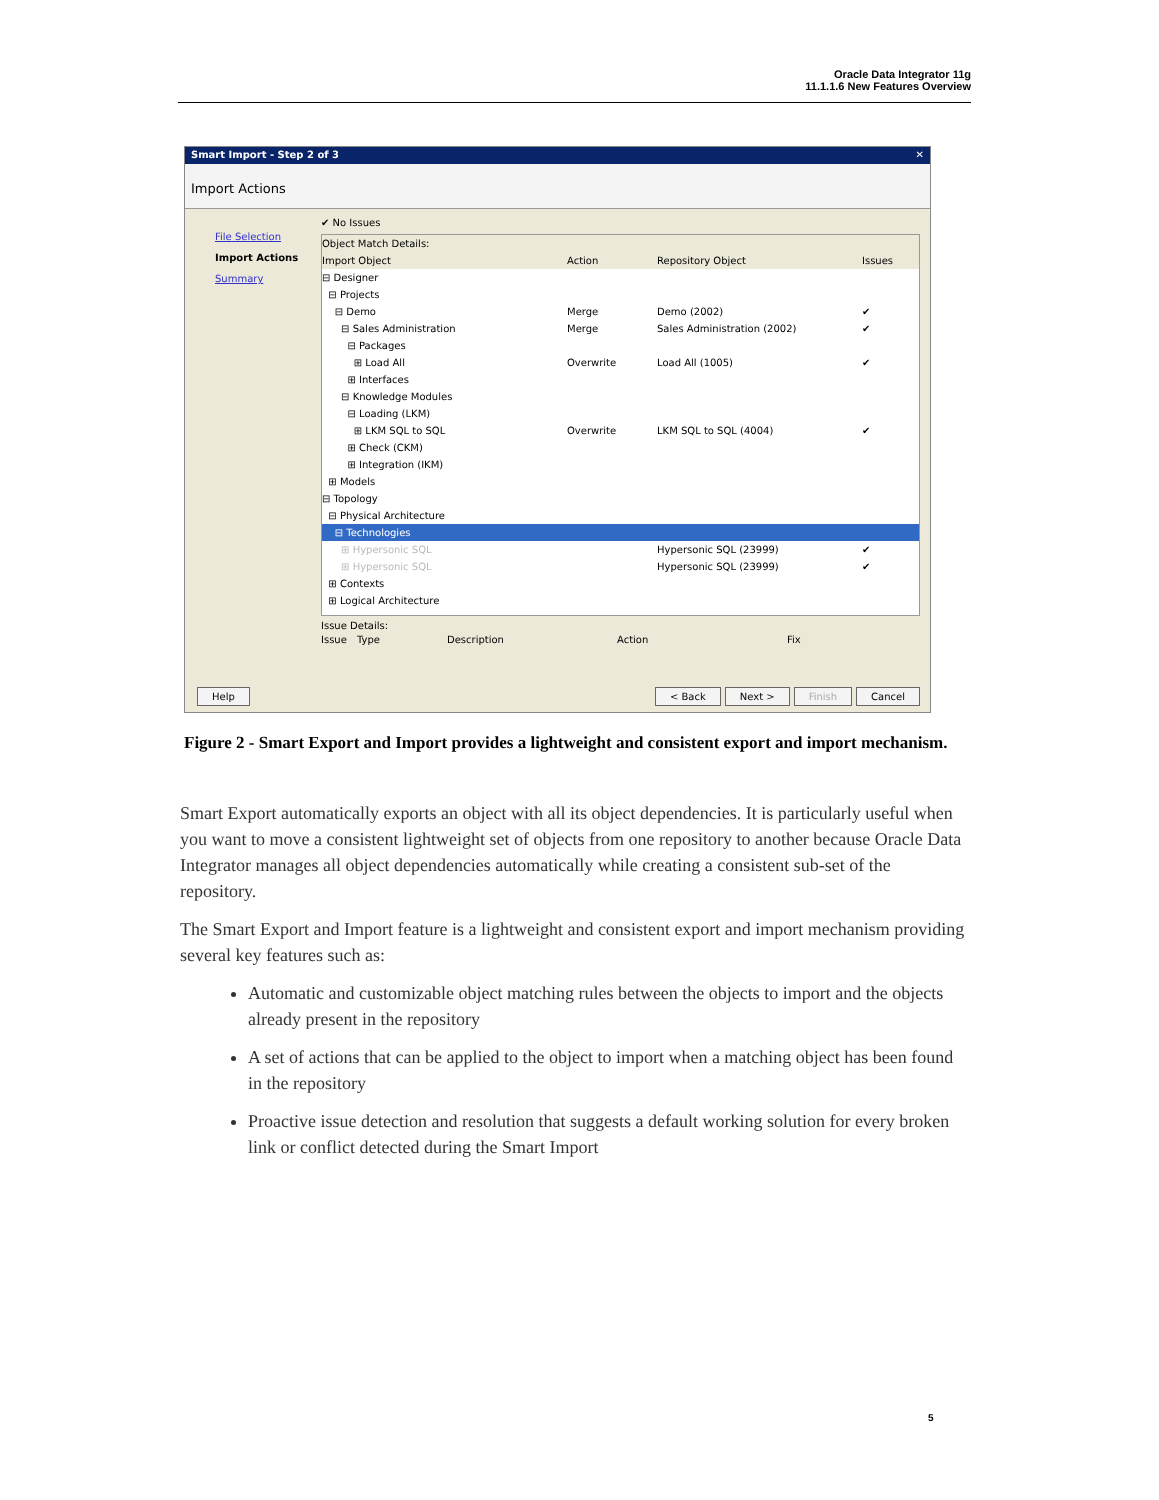Oracle Data Integrator 11g
11.1.1.6 New Features Overview
Smart Import - Step 2 of 3 ✕
Import Actions
File Selection
Import Actions
Summary
✔ No Issues
Object Match Details:
Import Object Action Repository Object Issues
⊟ Designer
⊟ Projects
⊟ Demo Merge Demo (2002) ✔
⊟ Sales Administration Merge Sales Administration (2002) ✔
⊟ Packages
⊞ Load All Overwrite Load All (1005) ✔
⊞ Interfaces
⊟ Knowledge Modules
⊟ Loading (LKM)
⊞ LKM SQL to SQL Overwrite LKM SQL to SQL (4004) ✔
⊞ Check (CKM)
⊞ Integration (IKM)
⊞ Models
⊟ Topology
⊟ Physical Architecture
⊟ Technologies
⊞ Hypersonic SQL Hypersonic SQL (23999) ✔
⊞ Hypersonic SQL Hypersonic SQL (23999) ✔
⊞ Contexts
⊞ Logical Architecture
Issue Details:
Issue Type Description Action Fix
Help < Back Next > Finish Cancel
Figure 2 - Smart Export and Import provides a lightweight and consistent export and import mechanism.
Smart Export automatically exports an object with all its object dependencies. It is particularly useful when you want to move a consistent lightweight set of objects from one repository to another because Oracle Data Integrator manages all object dependencies automatically while creating a consistent sub-set of the repository.
The Smart Export and Import feature is a lightweight and consistent export and import mechanism providing several key features such as:
Automatic and customizable object matching rules between the objects to import and the objects already present in the repository
A set of actions that can be applied to the object to import when a matching object has been found in the repository
Proactive issue detection and resolution that suggests a default working solution for every broken link or conflict detected during the Smart Import
5